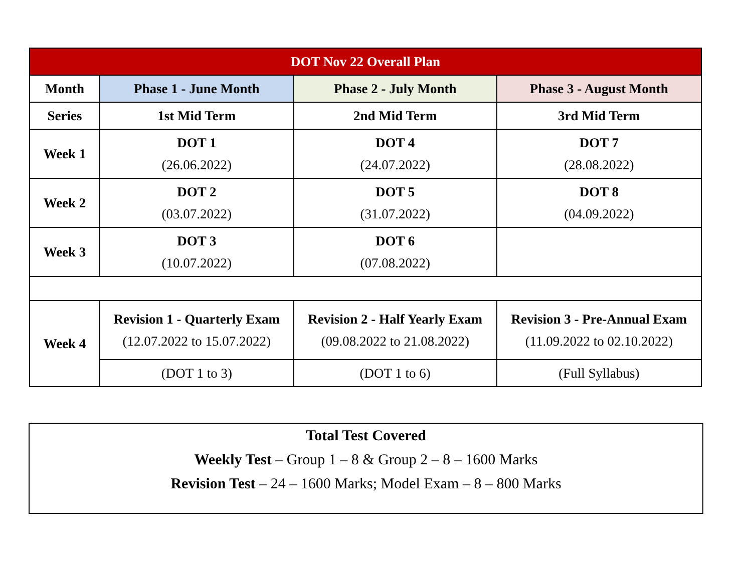| DOT Nov 22 Overall Plan | | | |
| --- | --- | --- | --- |
| Month | Phase 1 - June Month | Phase 2 - July Month | Phase 3 - August Month |
| Series | 1st Mid Term | 2nd Mid Term | 3rd Mid Term |
| Week 1 | DOT 1 (26.06.2022) | DOT 4 (24.07.2022) | DOT 7 (28.08.2022) |
| Week 2 | DOT 2 (03.07.2022) | DOT 5 (31.07.2022) | DOT 8 (04.09.2022) |
| Week 3 | DOT 3 (10.07.2022) | DOT 6 (07.08.2022) | |
| Week 4 | Revision 1 - Quarterly Exam (12.07.2022 to 15.07.2022) | Revision 2 - Half Yearly Exam (09.08.2022 to 21.08.2022) | Revision 3 - Pre-Annual Exam (11.09.2022 to 02.10.2022) |
| | (DOT 1 to 3) | (DOT 1 to 6) | (Full Syllabus) |
Total Test Covered
Weekly Test – Group 1 – 8 & Group 2 – 8 – 1600 Marks
Revision Test – 24 – 1600 Marks; Model Exam – 8 – 800 Marks